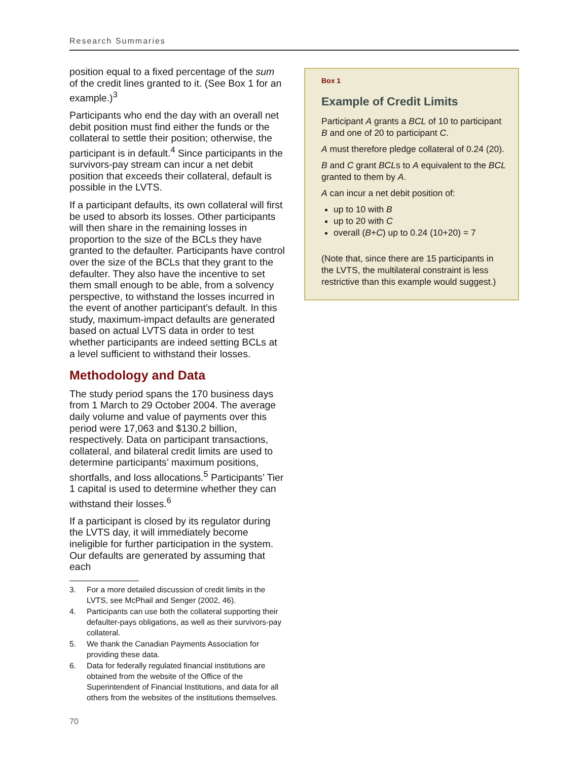Research Summaries
position equal to a fixed percentage of the sum of the credit lines granted to it. (See Box 1 for an example.)<sup>3</sup>
Participants who end the day with an overall net debit position must find either the funds or the collateral to settle their position; otherwise, the participant is in default.<sup>4</sup> Since participants in the survivors-pay stream can incur a net debit position that exceeds their collateral, default is possible in the LVTS.
If a participant defaults, its own collateral will first be used to absorb its losses. Other participants will then share in the remaining losses in proportion to the size of the BCLs they have granted to the defaulter. Participants have control over the size of the BCLs that they grant to the defaulter. They also have the incentive to set them small enough to be able, from a solvency perspective, to withstand the losses incurred in the event of another participant’s default. In this study, maximum-impact defaults are generated based on actual LVTS data in order to test whether participants are indeed setting BCLs at a level sufficient to withstand their losses.
Methodology and Data
The study period spans the 170 business days from 1 March to 29 October 2004. The average daily volume and value of payments over this period were 17,063 and $130.2 billion, respectively. Data on participant transactions, collateral, and bilateral credit limits are used to determine participants’ maximum positions, shortfalls, and loss allocations.<sup>5</sup> Participants’ Tier 1 capital is used to determine whether they can withstand their losses.<sup>6</sup>
If a participant is closed by its regulator during the LVTS day, it will immediately become ineligible for further participation in the system. Our defaults are generated by assuming that each
3. For a more detailed discussion of credit limits in the LVTS, see McPhail and Senger (2002, 46).
4. Participants can use both the collateral supporting their defaulter-pays obligations, as well as their survivors-pay collateral.
5. We thank the Canadian Payments Association for providing these data.
6. Data for federally regulated financial institutions are obtained from the website of the Office of the Superintendent of Financial Institutions, and data for all others from the websites of the institutions themselves.
Box 1
Example of Credit Limits
Participant A grants a BCL of 10 to participant B and one of 20 to participant C.
A must therefore pledge collateral of 0.24 (20).
B and C grant BCLs to A equivalent to the BCL granted to them by A.
A can incur a net debit position of:
up to 10 with B
up to 20 with C
overall (B+C) up to 0.24 (10+20) = 7
(Note that, since there are 15 participants in the LVTS, the multilateral constraint is less restrictive than this example would suggest.)
70